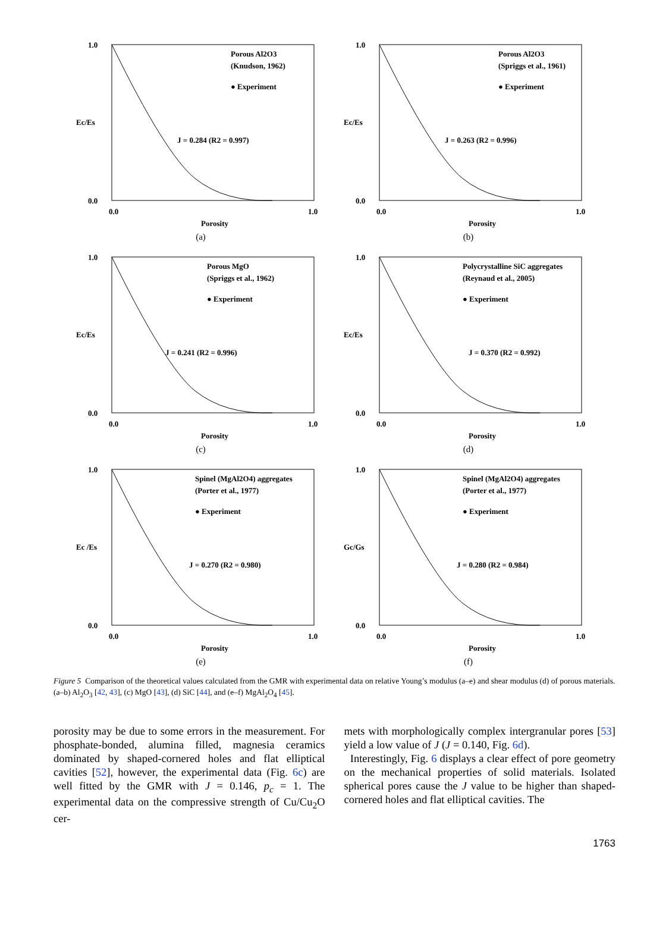1.0
0.0
0.0
1.0
Porous Al2O3
(Knudson, 1962)
● Experiment
J = 0.284 (R2 = 0.997)
Porosity
Ec/Es
(a)
1.0
0.0
0.0
1.0
Porous Al2O3
(Spriggs et al., 1961)
● Experiment
J = 0.263 (R2 = 0.996)
Porosity
Ec/Es
(b)
1.0
0.0
0.0
1.0
Porous MgO
(Spriggs et al., 1962)
● Experiment
J = 0.241 (R2 = 0.996)
Porosity
Ec/Es
(c)
1.0
0.0
0.0
1.0
Polycrystalline SiC aggregates
(Reynaud et al., 2005)
● Experiment
J = 0.370 (R2 = 0.992)
Porosity
Ec/Es
(d)
1.0
0.0
0.0
1.0
Spinel (MgAl2O4) aggregates
(Porter et al., 1977)
● Experiment
J = 0.270 (R2 = 0.980)
Porosity
Ec /Es
(e)
1.0
0.0
0.0
1.0
Spinel (MgAl2O4) aggregates
(Porter et al., 1977)
● Experiment
J = 0.280 (R2 = 0.984)
Porosity
Gc/Gs
(f)
Figure 5 Comparison of the theoretical values calculated from the GMR with experimental data on relative Young’s modulus (a–e) and shear modulus (d) of porous materials. (a–b) Al<sub>2</sub>O<sub>3</sub> [42, 43], (c) MgO [43], (d) SiC [44], and (e–f) MgAl<sub>2</sub>O<sub>4</sub> [45].
porosity may be due to some errors in the measurement. For phosphate-bonded, alumina filled, magnesia ceramics dominated by shaped-cornered holes and flat elliptical cavities [52], however, the experimental data (Fig. 6c) are well fitted by the GMR with J = 0.146, p<sub>c</sub> = 1. The experimental data on the compressive strength of Cu/Cu<sub>2</sub>O cer-
mets with morphologically complex intergranular pores [53] yield a low value of J (J = 0.140, Fig. 6d).
Interestingly, Fig. 6 displays a clear effect of pore geometry on the mechanical properties of solid materials. Isolated spherical pores cause the J value to be higher than shaped-cornered holes and flat elliptical cavities. The
1763